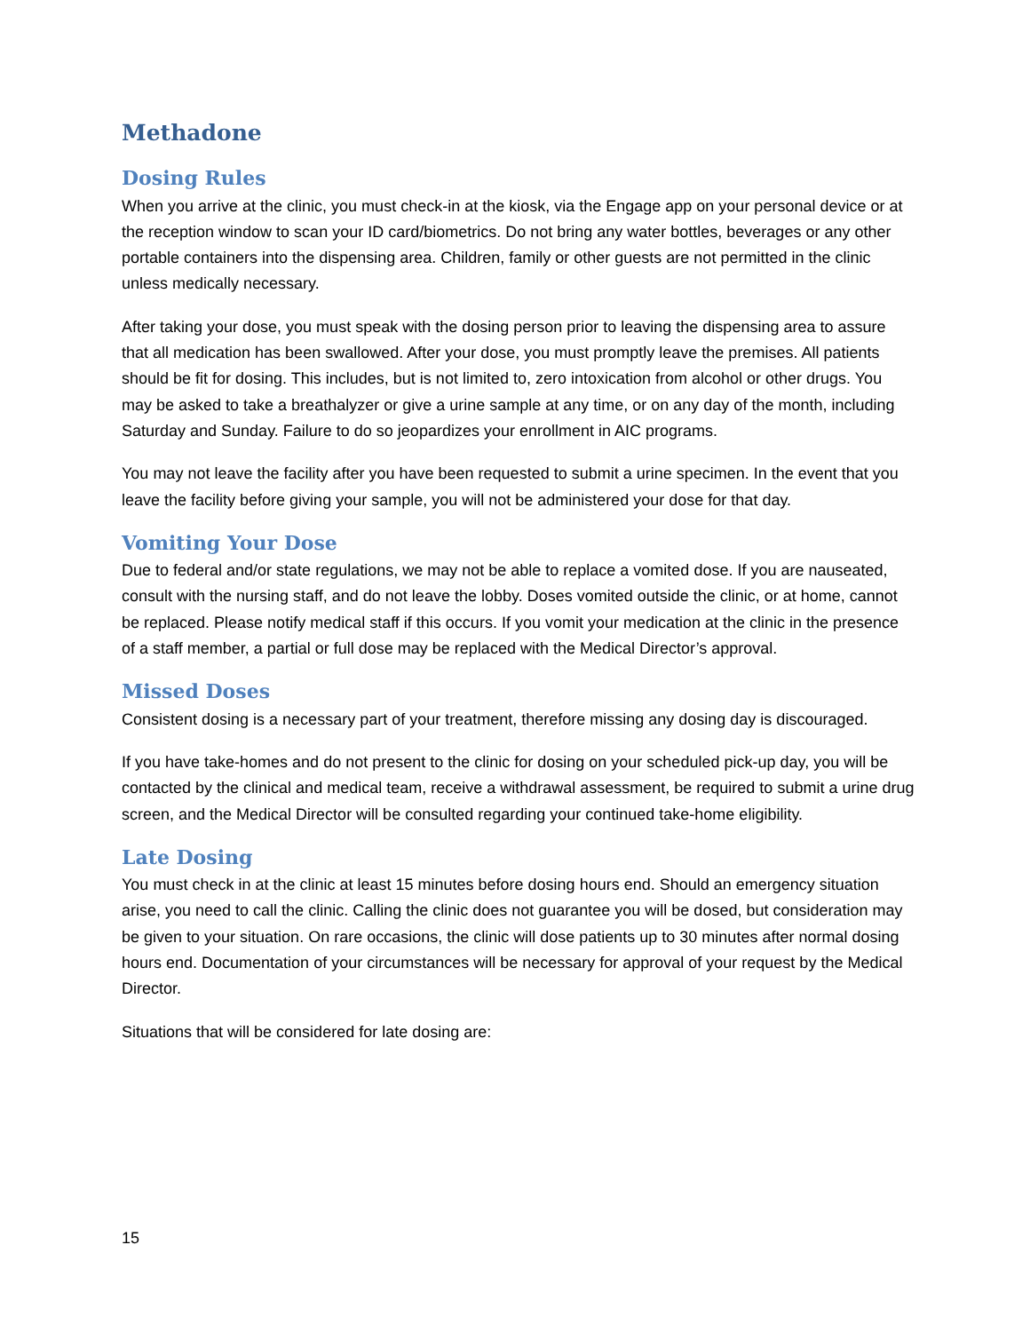Methadone
Dosing Rules
When you arrive at the clinic, you must check-in at the kiosk, via the Engage app on your personal device or at the reception window to scan your ID card/biometrics. Do not bring any water bottles, beverages or any other portable containers into the dispensing area. Children, family or other guests are not permitted in the clinic unless medically necessary.
After taking your dose, you must speak with the dosing person prior to leaving the dispensing area to assure that all medication has been swallowed. After your dose, you must promptly leave the premises. All patients should be fit for dosing. This includes, but is not limited to, zero intoxication from alcohol or other drugs. You may be asked to take a breathalyzer or give a urine sample at any time, or on any day of the month, including Saturday and Sunday. Failure to do so jeopardizes your enrollment in AIC programs.
You may not leave the facility after you have been requested to submit a urine specimen. In the event that you leave the facility before giving your sample, you will not be administered your dose for that day.
Vomiting Your Dose
Due to federal and/or state regulations, we may not be able to replace a vomited dose. If you are nauseated, consult with the nursing staff, and do not leave the lobby. Doses vomited outside the clinic, or at home, cannot be replaced. Please notify medical staff if this occurs. If you vomit your medication at the clinic in the presence of a staff member, a partial or full dose may be replaced with the Medical Director’s approval.
Missed Doses
Consistent dosing is a necessary part of your treatment, therefore missing any dosing day is discouraged.
If you have take-homes and do not present to the clinic for dosing on your scheduled pick-up day, you will be contacted by the clinical and medical team, receive a withdrawal assessment, be required to submit a urine drug screen, and the Medical Director will be consulted regarding your continued take-home eligibility.
Late Dosing
You must check in at the clinic at least 15 minutes before dosing hours end. Should an emergency situation arise, you need to call the clinic. Calling the clinic does not guarantee you will be dosed, but consideration may be given to your situation. On rare occasions, the clinic will dose patients up to 30 minutes after normal dosing hours end. Documentation of your circumstances will be necessary for approval of your request by the Medical Director.
Situations that will be considered for late dosing are:
15